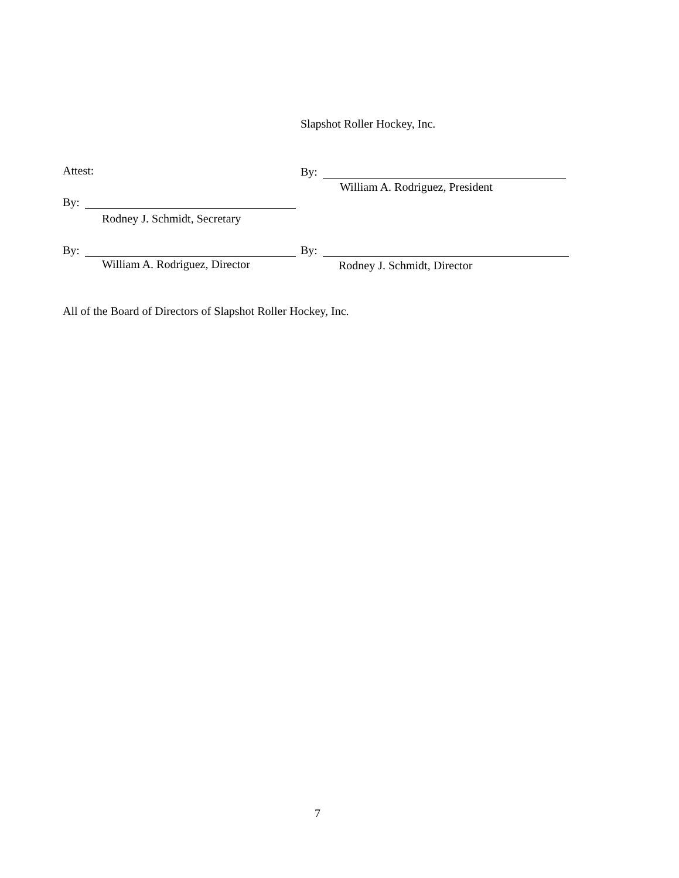Slapshot Roller Hockey, Inc.
Attest: By:
William A. Rodriguez, President
By:
Rodney J. Schmidt, Secretary
By:
William A. Rodriguez, Director
By:
Rodney J. Schmidt, Director
All of the Board of Directors of Slapshot Roller Hockey, Inc.
7